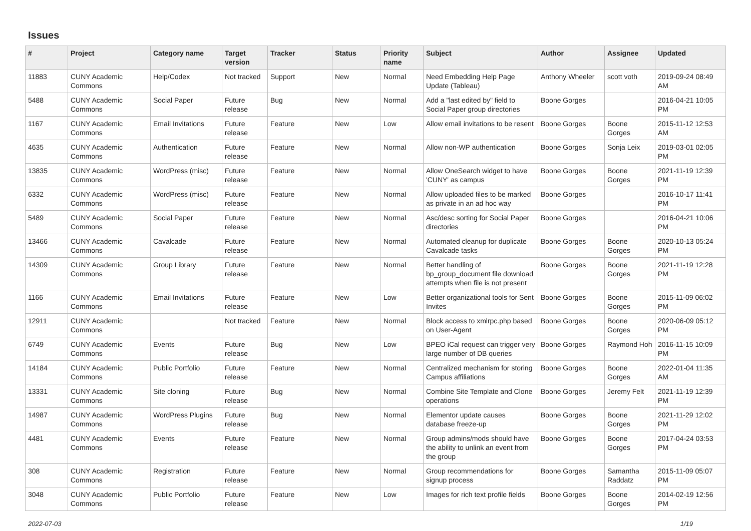Issues
| # | Project | Category name | Target version | Tracker | Status | Priority name | Subject | Author | Assignee | Updated |
| --- | --- | --- | --- | --- | --- | --- | --- | --- | --- | --- |
| 11883 | CUNY Academic Commons | Help/Codex | Not tracked | Support | New | Normal | Need Embedding Help Page Update (Tableau) | Anthony Wheeler | scott voth | 2019-09-24 08:49 AM |
| 5488 | CUNY Academic Commons | Social Paper | Future release | Bug | New | Normal | Add a "last edited by" field to Social Paper group directories | Boone Gorges | | 2016-04-21 10:05 PM |
| 1167 | CUNY Academic Commons | Email Invitations | Future release | Feature | New | Low | Allow email invitations to be resent | Boone Gorges | Boone Gorges | 2015-11-12 12:53 AM |
| 4635 | CUNY Academic Commons | Authentication | Future release | Feature | New | Normal | Allow non-WP authentication | Boone Gorges | Sonja Leix | 2019-03-01 02:05 PM |
| 13835 | CUNY Academic Commons | WordPress (misc) | Future release | Feature | New | Normal | Allow OneSearch widget to have 'CUNY' as campus | Boone Gorges | Boone Gorges | 2021-11-19 12:39 PM |
| 6332 | CUNY Academic Commons | WordPress (misc) | Future release | Feature | New | Normal | Allow uploaded files to be marked as private in an ad hoc way | Boone Gorges | | 2016-10-17 11:41 PM |
| 5489 | CUNY Academic Commons | Social Paper | Future release | Feature | New | Normal | Asc/desc sorting for Social Paper directories | Boone Gorges | | 2016-04-21 10:06 PM |
| 13466 | CUNY Academic Commons | Cavalcade | Future release | Feature | New | Normal | Automated cleanup for duplicate Cavalcade tasks | Boone Gorges | Boone Gorges | 2020-10-13 05:24 PM |
| 14309 | CUNY Academic Commons | Group Library | Future release | Feature | New | Normal | Better handling of bp_group_document file download attempts when file is not present | Boone Gorges | Boone Gorges | 2021-11-19 12:28 PM |
| 1166 | CUNY Academic Commons | Email Invitations | Future release | Feature | New | Low | Better organizational tools for Sent Invites | Boone Gorges | Boone Gorges | 2015-11-09 06:02 PM |
| 12911 | CUNY Academic Commons | | Not tracked | Feature | New | Normal | Block access to xmlrpc.php based on User-Agent | Boone Gorges | Boone Gorges | 2020-06-09 05:12 PM |
| 6749 | CUNY Academic Commons | Events | Future release | Bug | New | Low | BPEO iCal request can trigger very large number of DB queries | Boone Gorges | Raymond Hoh | 2016-11-15 10:09 PM |
| 14184 | CUNY Academic Commons | Public Portfolio | Future release | Feature | New | Normal | Centralized mechanism for storing Campus affiliations | Boone Gorges | Boone Gorges | 2022-01-04 11:35 AM |
| 13331 | CUNY Academic Commons | Site cloning | Future release | Bug | New | Normal | Combine Site Template and Clone operations | Boone Gorges | Jeremy Felt | 2021-11-19 12:39 PM |
| 14987 | CUNY Academic Commons | WordPress Plugins | Future release | Bug | New | Normal | Elementor update causes database freeze-up | Boone Gorges | Boone Gorges | 2021-11-29 12:02 PM |
| 4481 | CUNY Academic Commons | Events | Future release | Feature | New | Normal | Group admins/mods should have the ability to unlink an event from the group | Boone Gorges | Boone Gorges | 2017-04-24 03:53 PM |
| 308 | CUNY Academic Commons | Registration | Future release | Feature | New | Normal | Group recommendations for signup process | Boone Gorges | Samantha Raddatz | 2015-11-09 05:07 PM |
| 3048 | CUNY Academic Commons | Public Portfolio | Future release | Feature | New | Low | Images for rich text profile fields | Boone Gorges | Boone Gorges | 2014-02-19 12:56 PM |
2022-07-03 1/19